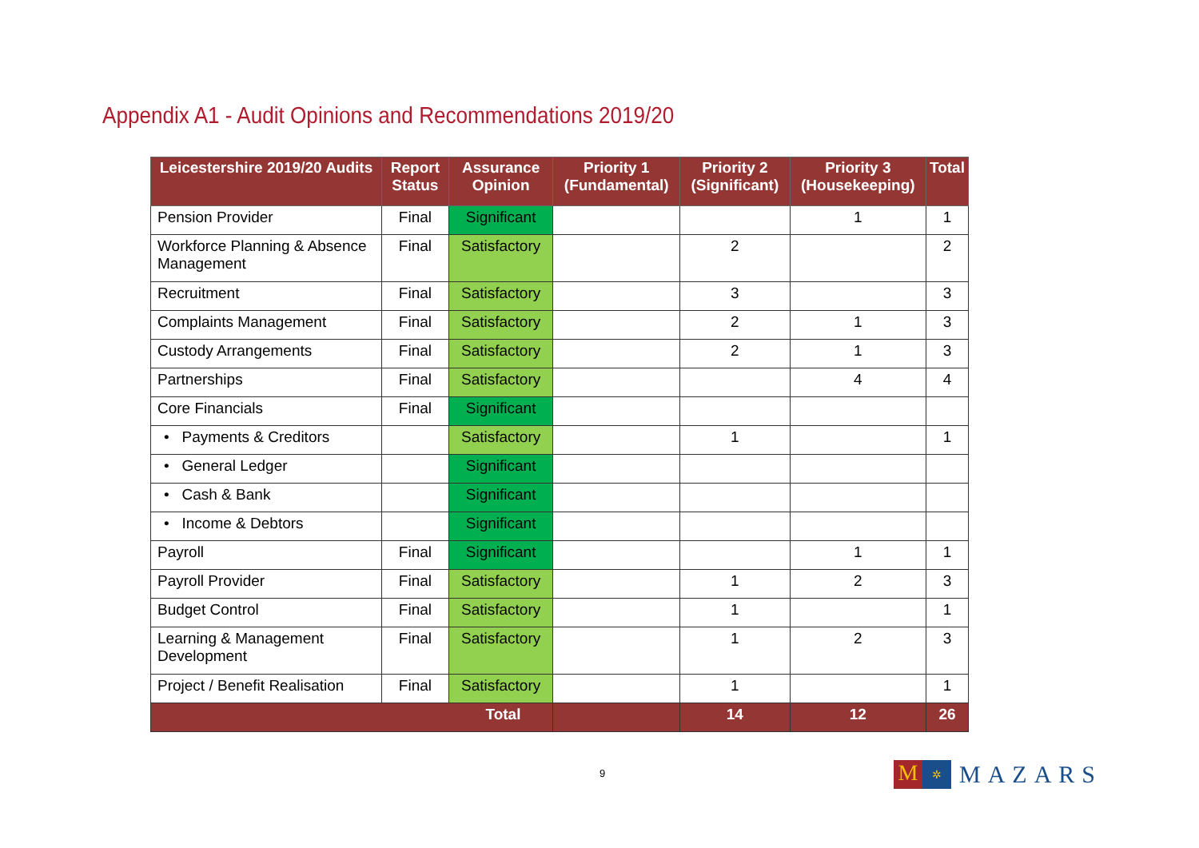Appendix A1 - Audit Opinions and Recommendations 2019/20
| Leicestershire 2019/20 Audits | Report Status | Assurance Opinion | Priority 1 (Fundamental) | Priority 2 (Significant) | Priority 3 (Housekeeping) | Total |
| --- | --- | --- | --- | --- | --- | --- |
| Pension Provider | Final | Significant | | | 1 | 1 |
| Workforce Planning & Absence Management | Final | Satisfactory | | 2 | | 2 |
| Recruitment | Final | Satisfactory | | 3 | | 3 |
| Complaints Management | Final | Satisfactory | | 2 | 1 | 3 |
| Custody Arrangements | Final | Satisfactory | | 2 | 1 | 3 |
| Partnerships | Final | Satisfactory | | | 4 | 4 |
| Core Financials | Final | Significant | | | | |
| • Payments & Creditors | | Satisfactory | | 1 | | 1 |
| • General Ledger | | Significant | | | | |
| • Cash & Bank | | Significant | | | | |
| • Income & Debtors | | Significant | | | | |
| Payroll | Final | Significant | | | 1 | 1 |
| Payroll Provider | Final | Satisfactory | | 1 | 2 | 3 |
| Budget Control | Final | Satisfactory | | 1 | | 1 |
| Learning & Management Development | Final | Satisfactory | | 1 | 2 | 3 |
| Project / Benefit Realisation | Final | Satisfactory | | 1 | | 1 |
| Total | | | | 14 | 12 | 26 |
9
M
✲
MAZARS